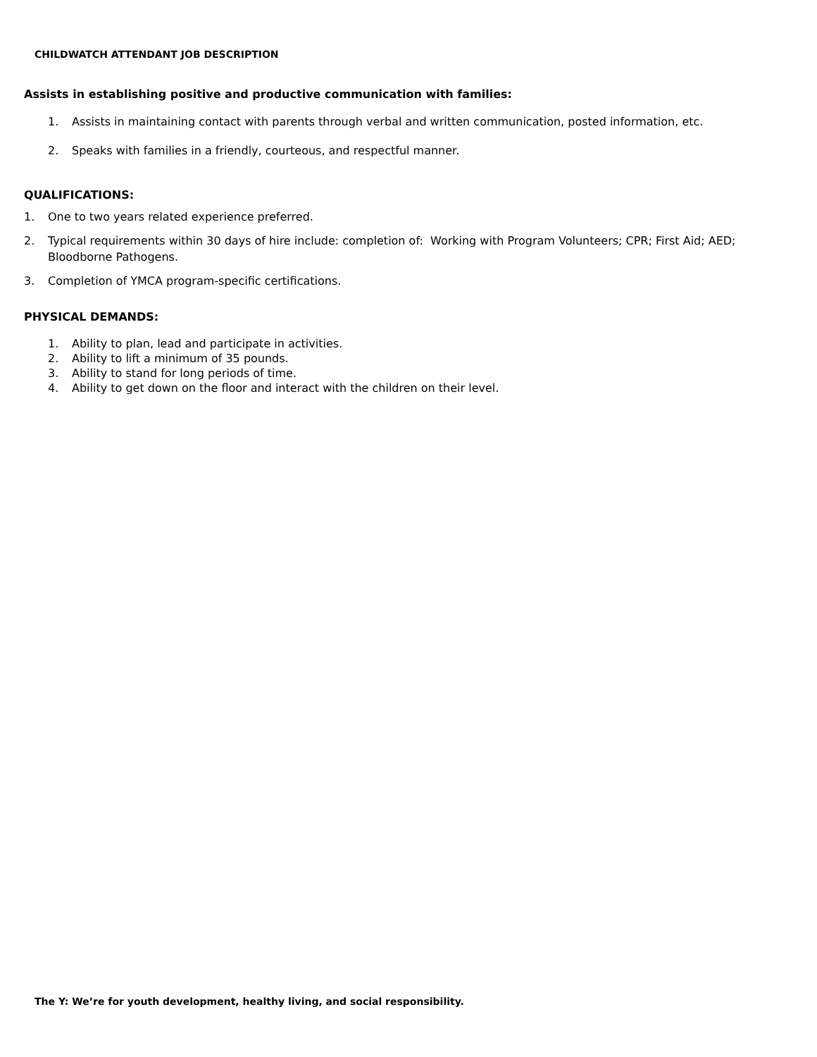CHILDWATCH ATTENDANT JOB DESCRIPTION
Assists in establishing positive and productive communication with families:
1. Assists in maintaining contact with parents through verbal and written communication, posted information, etc.
2. Speaks with families in a friendly, courteous, and respectful manner.
QUALIFICATIONS:
1. One to two years related experience preferred.
2. Typical requirements within 30 days of hire include: completion of: Working with Program Volunteers; CPR; First Aid; AED; Bloodborne Pathogens.
3. Completion of YMCA program-specific certifications.
PHYSICAL DEMANDS:
1. Ability to plan, lead and participate in activities.
2. Ability to lift a minimum of 35 pounds.
3. Ability to stand for long periods of time.
4. Ability to get down on the floor and interact with the children on their level.
The Y: We’re for youth development, healthy living, and social responsibility.